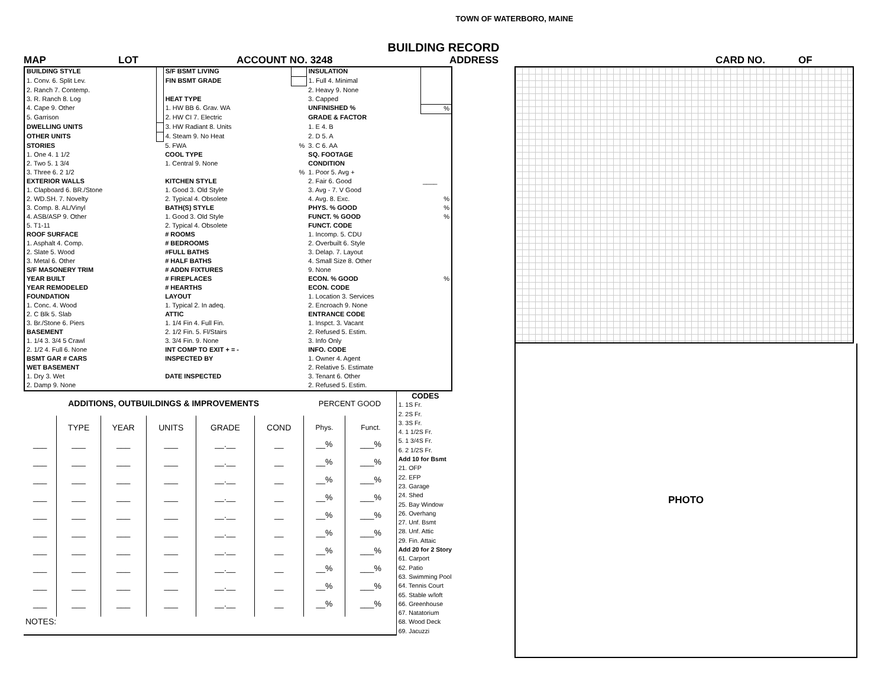TOWN OF WATERBORO, MAINE
BUILDING RECORD
MAP LOT ACCOUNT NO. 3248 ADDRESS CARD NO. OF
| BUILDING STYLE | | S/F BSMT LIVING | | INSULATION | |
| 1. Conv. 6. Split Lev. | | FIN BSMT GRADE | | 1. Full 4. Minimal | |
| 2. Ranch 7. Contemp. | | | | 2. Heavy 9. None | |
| 3. R. Ranch 8. Log | | HEAT TYPE | | 3. Capped | |
| 4. Cape 9. Other | | 1. HW BB 6. Grav. WA | | UNFINISHED % | % |
| 5. Garrison | | 2. HW CI 7. Electric | | GRADE & FACTOR | |
| DWELLING UNITS | | 3. HW Radiant 8. Units | | 1. E 4. B | |
| OTHER UNITS | | 4. Steam 9. No Heat | | 2. D 5. A | |
| STORIES | | 5. FWA | % | 3. C 6. AA | |
| 1. One 4. 1 1/2 | | COOL TYPE | | SQ. FOOTAGE | |
| 2. Two 5. 1 3/4 | | 1. Central 9. None | | CONDITION | |
| 3. Three 6. 2 1/2 | | | % | 1. Poor 5. Avg + | |
| EXTERIOR WALLS | | KITCHEN STYLE | | 2. Fair 6. Good | ____ |
| 1. Clapboard 6. BR./Stone | | 1. Good 3. Old Style | | 3. Avg - 7. V Good | |
| 2. WD.SH. 7. Novelty | | 2. Typical 4. Obsolete | | 4. Avg. 8. Exc. | % |
| 3. Comp. 8. AL/Vinyl | | BATH(S) STYLE | | PHYS. % GOOD | % |
| 4. ASB/ASP 9. Other | | 1. Good 3. Old Style | | FUNCT. % GOOD | % |
| 5. T1-11 | | 2. Typical 4. Obsolete | | FUNCT. CODE | |
| ROOF SURFACE | | # ROOMS | | 1. Incomp. 5. CDU | |
| 1. Asphalt 4. Comp. | | # BEDROOMS | | 2. Overbuilt 6. Style | |
| 2. Slate 5. Wood | | #FULL BATHS | | 3. Delap. 7. Layout | |
| 3. Metal 6. Other | | # HALF BATHS | | 4. Small Size 8. Other | |
| S/F MASONERY TRIM | | # ADDN FIXTURES | | 9. None | |
| YEAR BUILT | | # FIREPLACES | | ECON. % GOOD | % |
| YEAR REMODELED | | # HEARTHS | | ECON. CODE | |
| FOUNDATION | | LAYOUT | | 1. Location 3. Services | |
| 1. Conc. 4. Wood | | 1. Typical 2. In adeq. | | 2. Encroach 9. None | |
| 2. C Blk 5. Slab | | ATTIC | | ENTRANCE CODE | |
| 3. Br./Stone 6. Piers | | 1. 1/4 Fin 4. Full Fin. | | 1. Inspct. 3. Vacant | |
| BASEMENT | | 2. 1/2 Fin. 5. Fl/Stairs | | 2. Refused 5. Estim. | |
| 1. 1/4 3. 3/4 5 Crawl | | 3. 3/4 Fin. 9. None | | 3. Info Only | |
| 2. 1/2 4. Full 6. None | | INT COMP TO EXIT + = - | | INFO. CODE | |
| BSMT GAR # CARS | | INSPECTED BY | | 1. Owner 4. Agent | |
| WET BASEMENT | | | | 2. Relative 5. Estimate | |
| 1. Dry 3. Wet | | DATE INSPECTED | | 3. Tenant 6. Other | |
| 2. Damp 9. None | | | | 2. Refused 5. Estim. | |
| ADDITIONS, OUTBUILDINGS & IMPROVEMENTS | | | | | | PERCENT GOOD | |
| --- | --- | --- | --- | --- | --- | --- | --- |
| | TYPE | YEAR | UNITS | GRADE | COND | Phys. | Funct. |
| ___ | ___ | ___ | ___ | __.__ | __ | __% | ___% |
| ___ | ___ | ___ | ___ | __.__ | __ | __% | ___% |
| ___ | ___ | ___ | ___ | __.__ | __ | __% | ___% |
| ___ | ___ | ___ | ___ | __.__ | __ | __% | ___% |
| ___ | ___ | ___ | ___ | __.__ | __ | __% | ___% |
| ___ | ___ | ___ | ___ | __.__ | __ | __% | ___% |
| ___ | ___ | ___ | ___ | __.__ | __ | __% | ___% |
| ___ | ___ | ___ | ___ | __.__ | __ | __% | ___% |
| ___ | ___ | ___ | ___ | __.__ | __ | __% | ___% |
| ___ | ___ | ___ | ___ | __.__ | __ | __% | ___% |
| NOTES: | | | | | | | |
CODES
1. 1S Fr.
2. 2S Fr.
3. 3S Fr.
4. 1 1/2S Fr.
5. 1 3/4S Fr.
6. 2 1/2S Fr.
Add 10 for Bsmt
21. OFP
22. EFP
23. Garage
24. Shed
25. Bay Window
26. Overhang
27. Unf. Bsmt
28. Unf. Attic
29. Fin. Attaic
Add 20 for 2 Story
61. Carport
62. Patio
63. Swimming Pool
64. Tennis Court
65. Stable w/loft
66. Greenhouse
67. Natatorium
68. Wood Deck
69. Jacuzzi
PHOTO